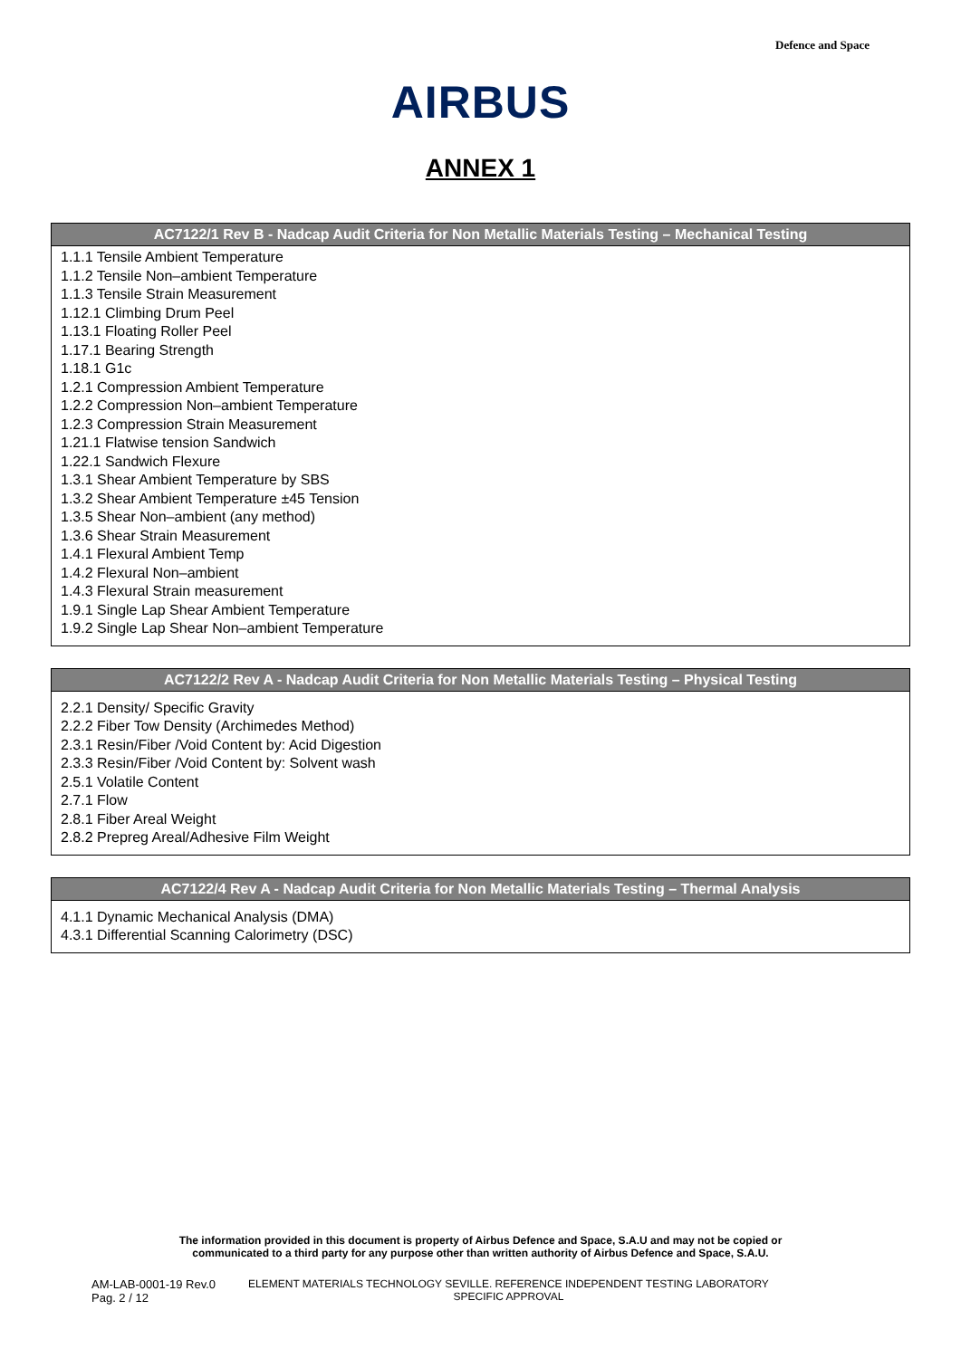Defence and Space
AIRBUS
ANNEX 1
| AC7122/1 Rev B - Nadcap Audit Criteria for Non Metallic Materials Testing – Mechanical Testing |
| --- |
| 1.1.1 Tensile Ambient Temperature 1.1.2 Tensile Non–ambient Temperature 1.1.3 Tensile Strain Measurement 1.12.1 Climbing Drum Peel 1.13.1 Floating Roller Peel 1.17.1 Bearing Strength 1.18.1 G1c 1.2.1 Compression Ambient Temperature 1.2.2 Compression Non–ambient Temperature 1.2.3 Compression Strain Measurement 1.21.1 Flatwise tension Sandwich 1.22.1 Sandwich Flexure 1.3.1 Shear Ambient Temperature by SBS 1.3.2 Shear Ambient Temperature ±45 Tension 1.3.5 Shear Non–ambient (any method) 1.3.6 Shear Strain Measurement 1.4.1 Flexural Ambient Temp 1.4.2 Flexural Non–ambient 1.4.3 Flexural Strain measurement 1.9.1 Single Lap Shear Ambient Temperature 1.9.2 Single Lap Shear Non–ambient Temperature |
| AC7122/2 Rev A - Nadcap Audit Criteria for Non Metallic Materials Testing – Physical Testing |
| --- |
| 2.2.1 Density/ Specific Gravity 2.2.2 Fiber Tow Density (Archimedes Method) 2.3.1 Resin/Fiber /Void Content by: Acid Digestion 2.3.3 Resin/Fiber /Void Content by: Solvent wash 2.5.1 Volatile Content 2.7.1 Flow 2.8.1 Fiber Areal Weight 2.8.2 Prepreg Areal/Adhesive Film Weight |
| AC7122/4 Rev A - Nadcap Audit Criteria for Non Metallic Materials Testing – Thermal Analysis |
| --- |
| 4.1.1 Dynamic Mechanical Analysis (DMA) 4.3.1 Differential Scanning Calorimetry (DSC) |
The information provided in this document is property of Airbus Defence and Space, S.A.U and may not be copied or
communicated to a third party for any purpose other than written authority of Airbus Defence and Space, S.A.U.
AM-LAB-0001-19 Rev.0
Pag. 2 / 12
ELEMENT MATERIALS TECHNOLOGY SEVILLE. REFERENCE INDEPENDENT TESTING LABORATORY
SPECIFIC APPROVAL